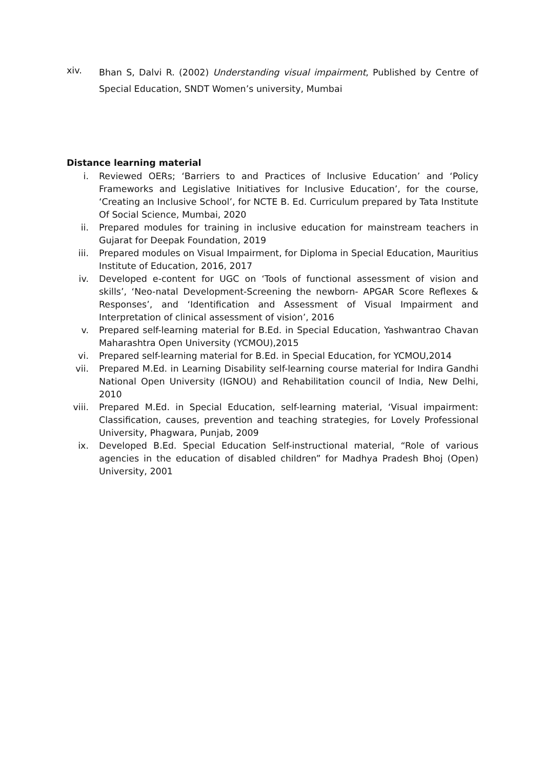xiv.
Bhan S, Dalvi R. (2002) Understanding visual impairment, Published by Centre of Special Education, SNDT Women’s university, Mumbai
Distance learning material
i. Reviewed OERs; ‘Barriers to and Practices of Inclusive Education’ and ‘Policy Frameworks and Legislative Initiatives for Inclusive Education’, for the course, ‘Creating an Inclusive School’, for NCTE B. Ed. Curriculum prepared by Tata Institute Of Social Science, Mumbai, 2020
ii. Prepared modules for training in inclusive education for mainstream teachers in Gujarat for Deepak Foundation, 2019
iii. Prepared modules on Visual Impairment, for Diploma in Special Education, Mauritius Institute of Education, 2016, 2017
iv. Developed e-content for UGC on ‘Tools of functional assessment of vision and skills’, ‘Neo-natal Development-Screening the newborn- APGAR Score Reflexes & Responses’, and ‘Identification and Assessment of Visual Impairment and Interpretation of clinical assessment of vision’, 2016
v. Prepared self-learning material for B.Ed. in Special Education, Yashwantrao Chavan Maharashtra Open University (YCMOU),2015
vi. Prepared self-learning material for B.Ed. in Special Education, for YCMOU,2014
vii. Prepared M.Ed. in Learning Disability self-learning course material for Indira Gandhi National Open University (IGNOU) and Rehabilitation council of India, New Delhi, 2010
viii.
Prepared M.Ed. in Special Education, self-learning material, ‘Visual impairment: Classification, causes, prevention and teaching strategies, for Lovely Professional University, Phagwara, Punjab, 2009
ix. Developed B.Ed. Special Education Self-instructional material, “Role of various agencies in the education of disabled children” for Madhya Pradesh Bhoj (Open) University, 2001